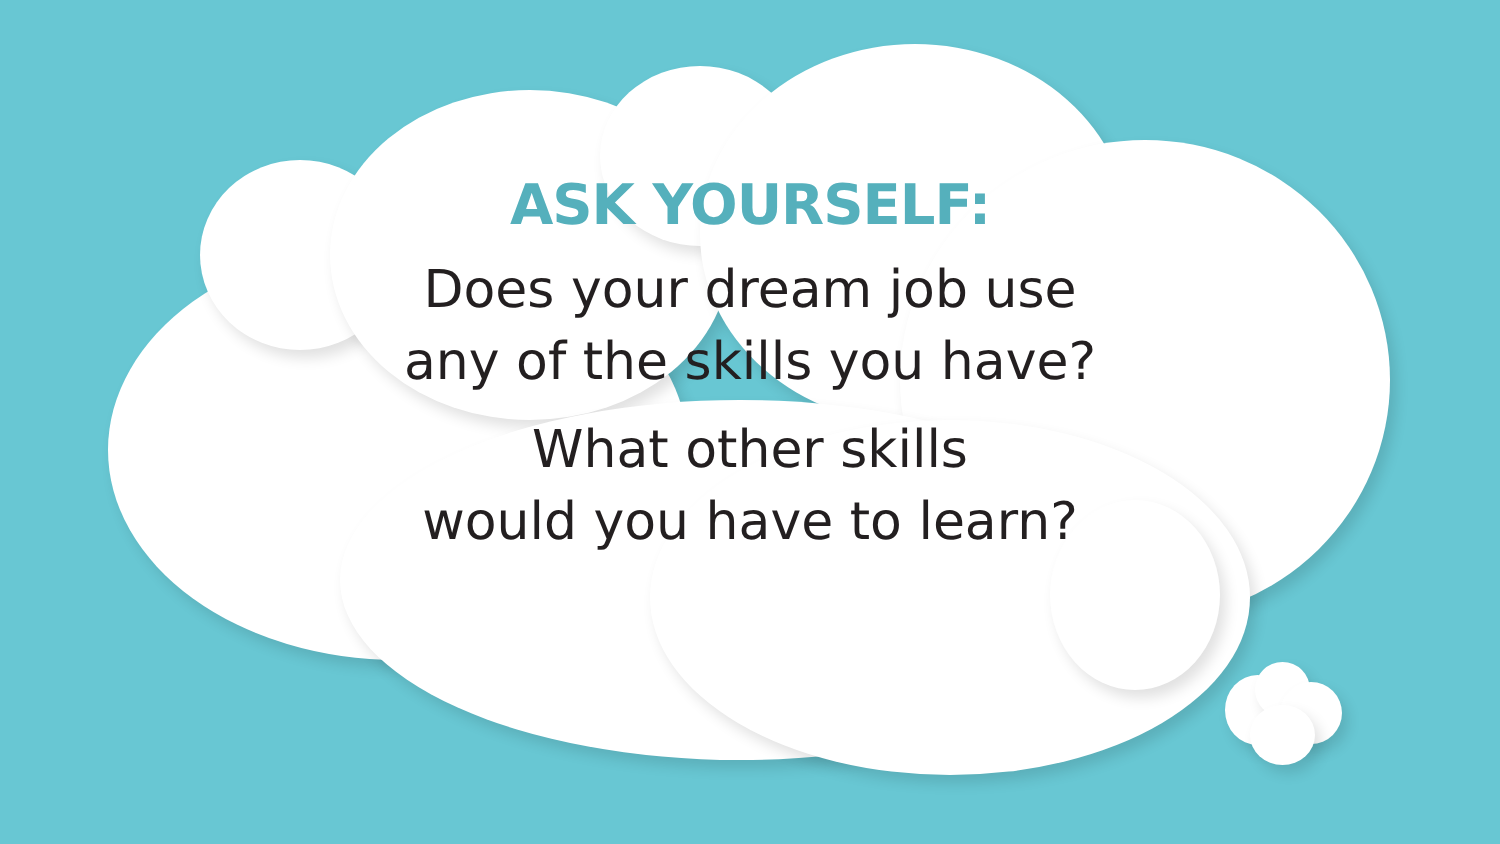ASK YOURSELF:
Does your dream job use
any of the skills you have?
What other skills
would you have to learn?